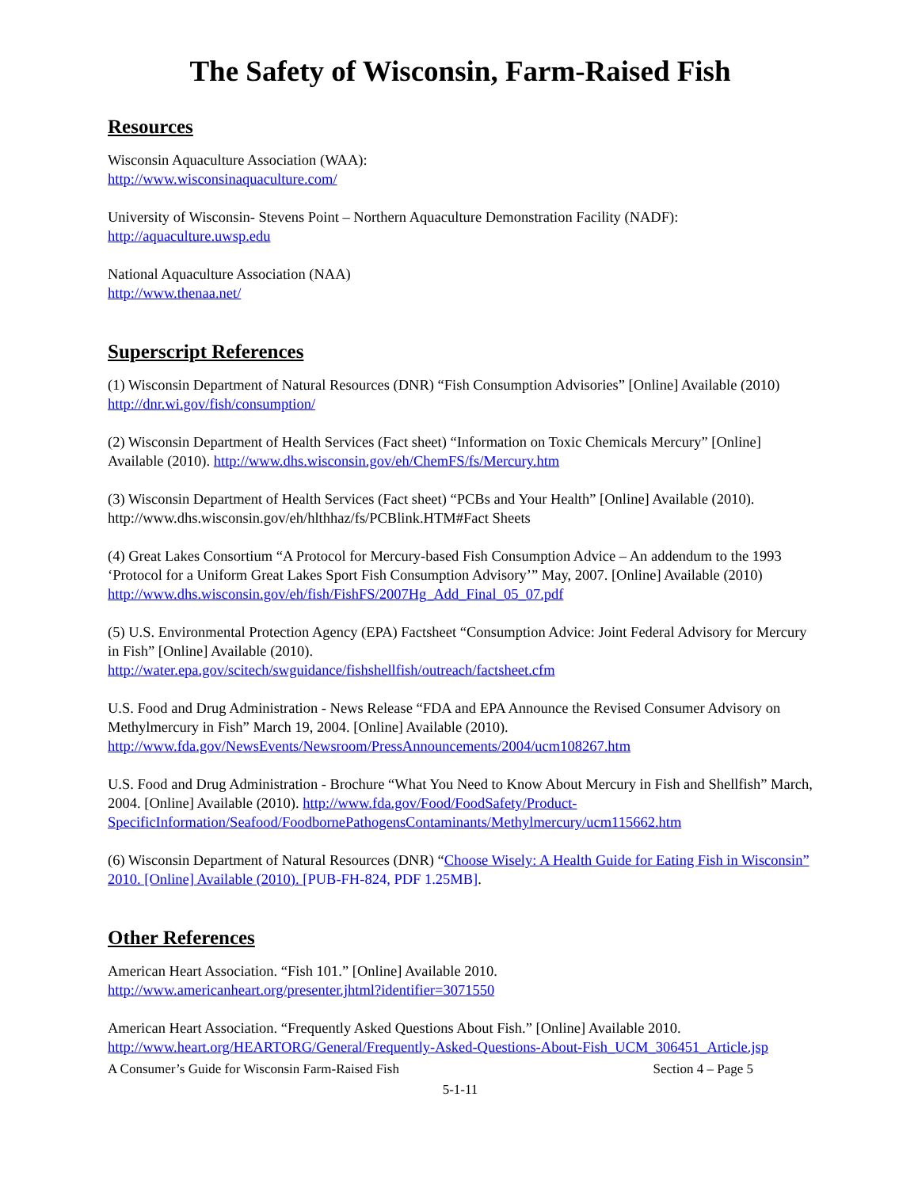The Safety of Wisconsin, Farm-Raised Fish
Resources
Wisconsin Aquaculture Association (WAA):
http://www.wisconsinaquaculture.com/
University of Wisconsin- Stevens Point – Northern Aquaculture Demonstration Facility (NADF):
http://aquaculture.uwsp.edu
National Aquaculture Association (NAA)
http://www.thenaa.net/
Superscript References
(1) Wisconsin Department of Natural Resources (DNR) “Fish Consumption Advisories” [Online] Available (2010) http://dnr.wi.gov/fish/consumption/
(2) Wisconsin Department of Health Services (Fact sheet) “Information on Toxic Chemicals Mercury” [Online] Available (2010). http://www.dhs.wisconsin.gov/eh/ChemFS/fs/Mercury.htm
(3) Wisconsin Department of Health Services (Fact sheet) “PCBs and Your Health” [Online] Available (2010). http://www.dhs.wisconsin.gov/eh/hlthhaz/fs/PCBlink.HTM#Fact Sheets
(4) Great Lakes Consortium “A Protocol for Mercury-based Fish Consumption Advice – An addendum to the 1993 ‘Protocol for a Uniform Great Lakes Sport Fish Consumption Advisory’” May, 2007. [Online] Available (2010) http://www.dhs.wisconsin.gov/eh/fish/FishFS/2007Hg_Add_Final_05_07.pdf
(5) U.S. Environmental Protection Agency (EPA) Factsheet “Consumption Advice: Joint Federal Advisory for Mercury in Fish” [Online] Available (2010).
http://water.epa.gov/scitech/swguidance/fishshellfish/outreach/factsheet.cfm
U.S. Food and Drug Administration - News Release “FDA and EPA Announce the Revised Consumer Advisory on Methylmercury in Fish” March 19, 2004. [Online] Available (2010).
http://www.fda.gov/NewsEvents/Newsroom/PressAnnouncements/2004/ucm108267.htm
U.S. Food and Drug Administration - Brochure “What You Need to Know About Mercury in Fish and Shellfish” March, 2004. [Online] Available (2010). http://www.fda.gov/Food/FoodSafety/Product-SpecificInformation/Seafood/FoodbornePathogensContaminants/Methylmercury/ucm115662.htm
(6) Wisconsin Department of Natural Resources (DNR) “Choose Wisely: A Health Guide for Eating Fish in Wisconsin” 2010. [Online] Available (2010). [PUB-FH-824, PDF 1.25MB].
Other References
American Heart Association. “Fish 101.” [Online] Available 2010.
http://www.americanheart.org/presenter.jhtml?identifier=3071550
American Heart Association. “Frequently Asked Questions About Fish.” [Online] Available 2010.
http://www.heart.org/HEARTORG/General/Frequently-Asked-Questions-About-Fish_UCM_306451_Article.jsp
A Consumer’s Guide for Wisconsin Farm-Raised Fish Section 4 – Page 5
5-1-11